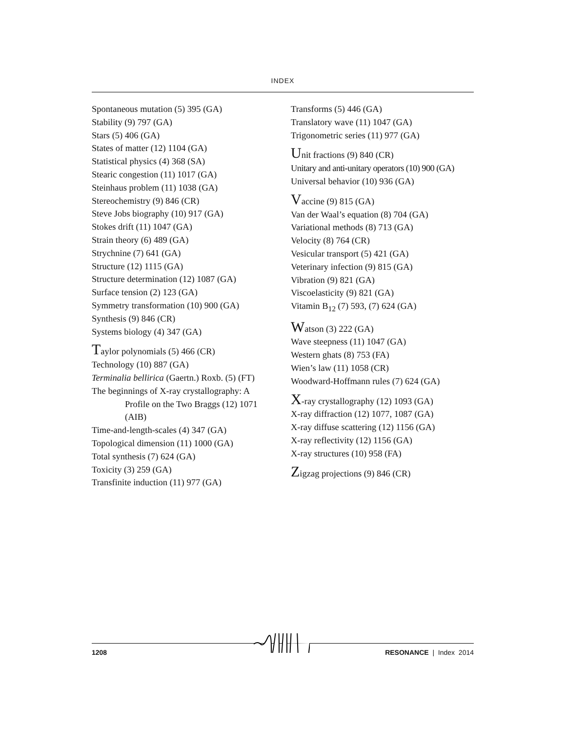INDEX
Spontaneous mutation (5) 395 (GA)
Stability (9) 797 (GA)
Stars (5) 406 (GA)
States of matter (12) 1104 (GA)
Statistical physics (4) 368 (SA)
Stearic congestion (11) 1017 (GA)
Steinhaus problem (11) 1038 (GA)
Stereochemistry (9) 846 (CR)
Steve Jobs biography (10) 917 (GA)
Stokes drift (11) 1047 (GA)
Strain theory (6) 489 (GA)
Strychnine (7) 641 (GA)
Structure (12) 1115 (GA)
Structure determination (12) 1087 (GA)
Surface tension (2) 123 (GA)
Symmetry transformation (10) 900 (GA)
Synthesis (9) 846 (CR)
Systems biology (4) 347 (GA)
Taylor polynomials (5) 466 (CR)
Technology (10) 887 (GA)
Terminalia bellirica (Gaertn.) Roxb. (5) (FT)
The beginnings of X-ray crystallography: A
Profile on the Two Braggs (12) 1071 (AIB)
Time-and-length-scales (4) 347 (GA)
Topological dimension (11) 1000 (GA)
Total synthesis (7) 624 (GA)
Toxicity (3) 259 (GA)
Transfinite induction (11) 977 (GA)
Transforms (5) 446 (GA)
Translatory wave (11) 1047 (GA)
Trigonometric series (11) 977 (GA)
Unit fractions (9) 840 (CR)
Unitary and anti-unitary operators (10) 900 (GA)
Universal behavior (10) 936 (GA)
Vaccine (9) 815 (GA)
Van der Waal’s equation (8) 704 (GA)
Variational methods (8) 713 (GA)
Velocity (8) 764 (CR)
Vesicular transport (5) 421 (GA)
Veterinary infection (9) 815 (GA)
Vibration (9) 821 (GA)
Viscoelasticity (9) 821 (GA)
Vitamin B<sub>12</sub> (7) 593, (7) 624 (GA)
Watson (3) 222 (GA)
Wave steepness (11) 1047 (GA)
Western ghats (8) 753 (FA)
Wien’s law (11) 1058 (CR)
Woodward-Hoffmann rules (7) 624 (GA)
X-ray crystallography (12) 1093 (GA)
X-ray diffraction (12) 1077, 1087 (GA)
X-ray diffuse scattering (12) 1156 (GA)
X-ray reflectivity (12) 1156 (GA)
X-ray structures (10) 958 (FA)
Zigzag projections (9) 846 (CR)
1208 RESONANCE | Index 2014